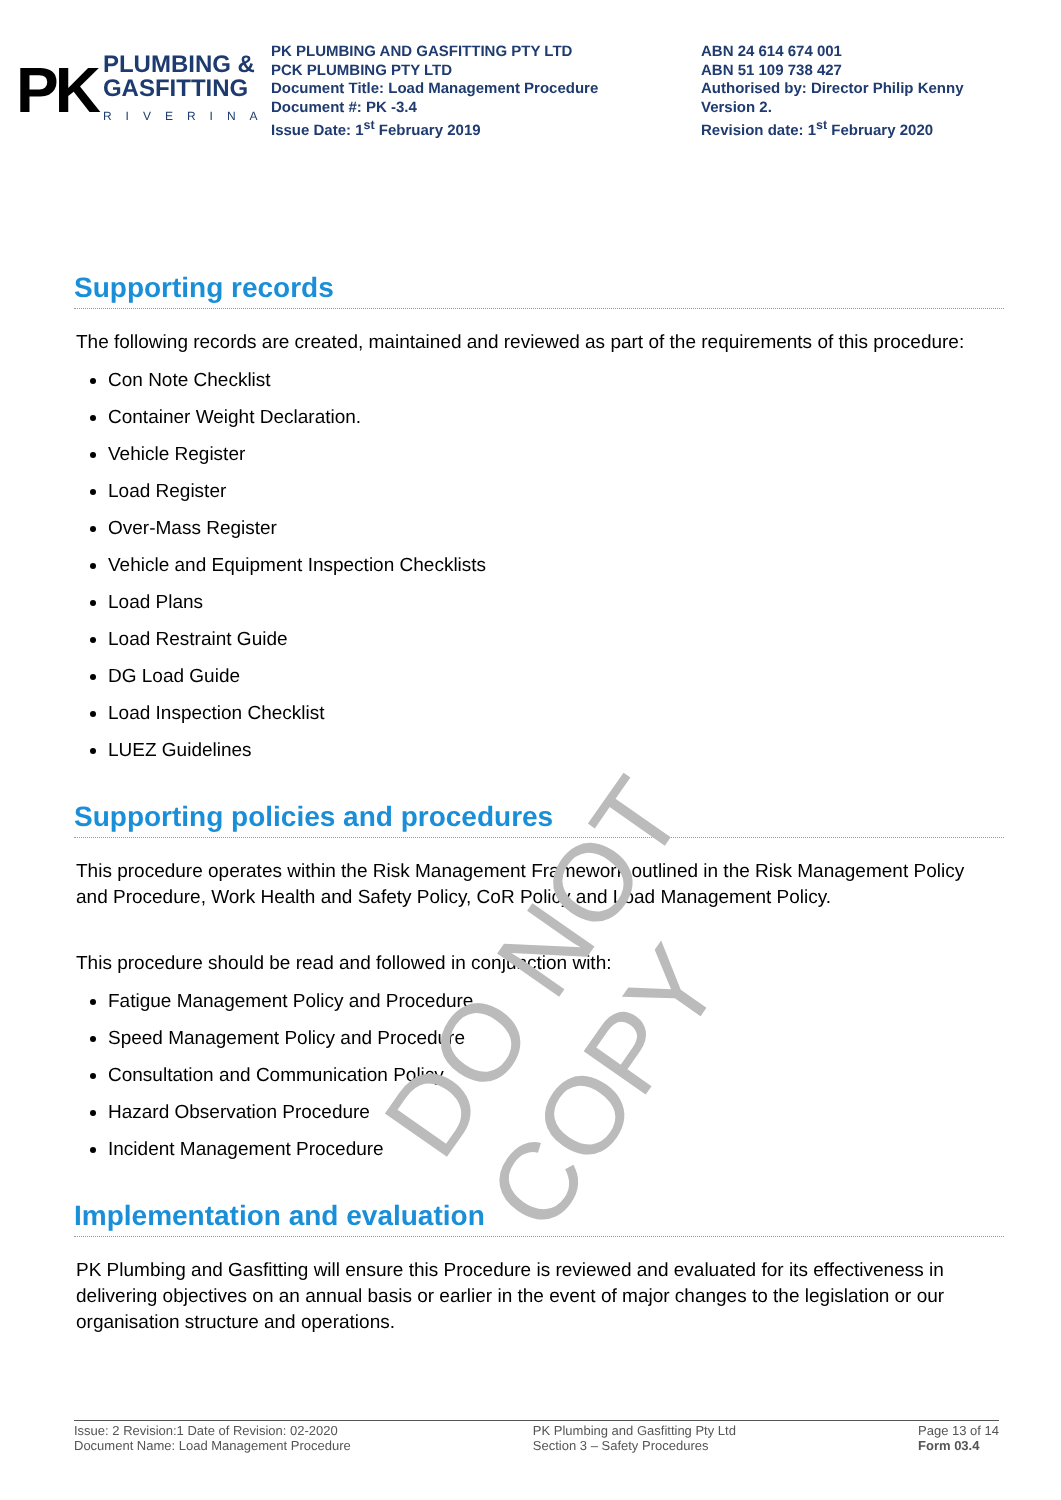DO NOT COPY
PK
PLUMBING &
GASFITTING
RIVERINA
PK PLUMBING AND GASFITTING PTY LTD
PCK PLUMBING PTY LTD
Document Title: Load Management Procedure
Document #: PK -3.4
Issue Date: 1<sup>st</sup> February 2019
ABN 24 614 674 001
ABN 51 109 738 427
Authorised by: Director Philip Kenny
Version 2.
Revision date: 1<sup>st</sup> February 2020
Supporting records
The following records are created, maintained and reviewed as part of the requirements of this procedure:
Con Note Checklist
Container Weight Declaration.
Vehicle Register
Load Register
Over-Mass Register
Vehicle and Equipment Inspection Checklists
Load Plans
Load Restraint Guide
DG Load Guide
Load Inspection Checklist
LUEZ Guidelines
Supporting policies and procedures
This procedure operates within the Risk Management Framework outlined in the Risk Management Policy and Procedure, Work Health and Safety Policy, CoR Policy and Load Management Policy.
This procedure should be read and followed in conjunction with:
Fatigue Management Policy and Procedure
Speed Management Policy and Procedure
Consultation and Communication Policy
Hazard Observation Procedure
Incident Management Procedure
Implementation and evaluation
PK Plumbing and Gasfitting will ensure this Procedure is reviewed and evaluated for its effectiveness in delivering objectives on an annual basis or earlier in the event of major changes to the legislation or our organisation structure and operations.
Issue: 2 Revision:1 Date of Revision: 02-2020
Document Name: Load Management Procedure
PK Plumbing and Gasfitting Pty Ltd
Section 3 – Safety Procedures
Page 13 of 14
Form 03.4